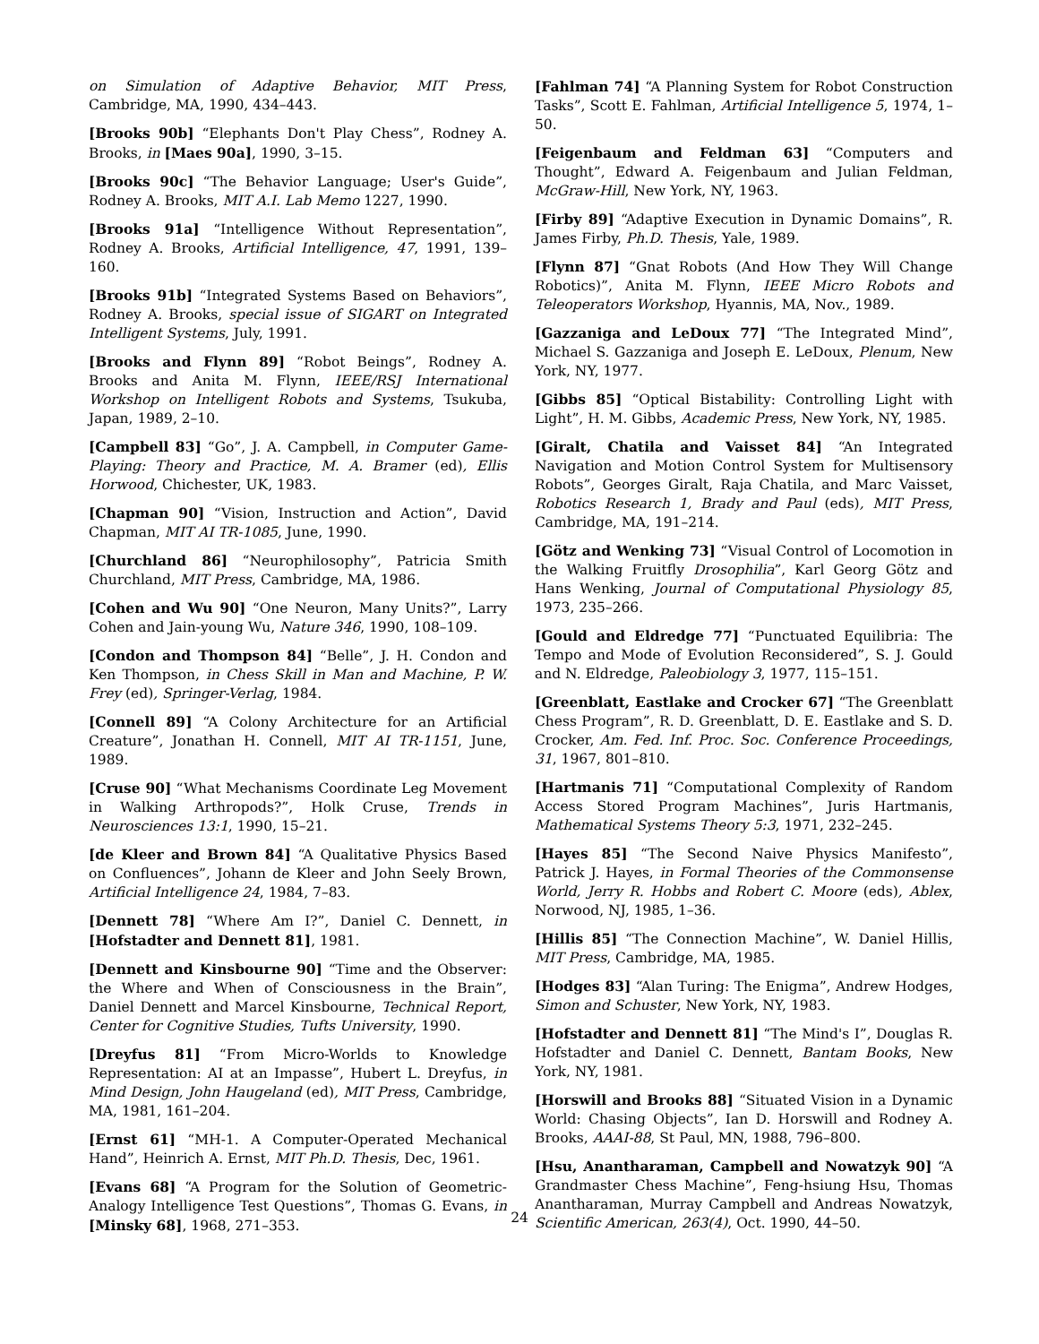on Simulation of Adaptive Behavior, MIT Press, Cambridge, MA, 1990, 434–443.
[Brooks 90b] “Elephants Don't Play Chess”, Rodney A. Brooks, in [Maes 90a], 1990, 3–15.
[Brooks 90c] “The Behavior Language; User's Guide”, Rodney A. Brooks, MIT A.I. Lab Memo 1227, 1990.
[Brooks 91a] “Intelligence Without Representation”, Rodney A. Brooks, Artificial Intelligence, 47, 1991, 139–160.
[Brooks 91b] “Integrated Systems Based on Behaviors”, Rodney A. Brooks, special issue of SIGART on Integrated Intelligent Systems, July, 1991.
[Brooks and Flynn 89] “Robot Beings”, Rodney A. Brooks and Anita M. Flynn, IEEE/RSJ International Workshop on Intelligent Robots and Systems, Tsukuba, Japan, 1989, 2–10.
[Campbell 83] “Go”, J. A. Campbell, in Computer Game-Playing: Theory and Practice, M. A. Bramer (ed), Ellis Horwood, Chichester, UK, 1983.
[Chapman 90] “Vision, Instruction and Action”, David Chapman, MIT AI TR-1085, June, 1990.
[Churchland 86] “Neurophilosophy”, Patricia Smith Churchland, MIT Press, Cambridge, MA, 1986.
[Cohen and Wu 90] “One Neuron, Many Units?”, Larry Cohen and Jain-young Wu, Nature 346, 1990, 108–109.
[Condon and Thompson 84] “Belle”, J. H. Condon and Ken Thompson, in Chess Skill in Man and Machine, P. W. Frey (ed), Springer-Verlag, 1984.
[Connell 89] “A Colony Architecture for an Artificial Creature”, Jonathan H. Connell, MIT AI TR-1151, June, 1989.
[Cruse 90] “What Mechanisms Coordinate Leg Movement in Walking Arthropods?”, Holk Cruse, Trends in Neurosciences 13:1, 1990, 15–21.
[de Kleer and Brown 84] “A Qualitative Physics Based on Confluences”, Johann de Kleer and John Seely Brown, Artificial Intelligence 24, 1984, 7–83.
[Dennett 78] “Where Am I?”, Daniel C. Dennett, in [Hofstadter and Dennett 81], 1981.
[Dennett and Kinsbourne 90] “Time and the Observer: the Where and When of Consciousness in the Brain”, Daniel Dennett and Marcel Kinsbourne, Technical Report, Center for Cognitive Studies, Tufts University, 1990.
[Dreyfus 81] “From Micro-Worlds to Knowledge Representation: AI at an Impasse”, Hubert L. Dreyfus, in Mind Design, John Haugeland (ed), MIT Press, Cambridge, MA, 1981, 161–204.
[Ernst 61] “MH-1. A Computer-Operated Mechanical Hand”, Heinrich A. Ernst, MIT Ph.D. Thesis, Dec, 1961.
[Evans 68] “A Program for the Solution of Geometric-Analogy Intelligence Test Questions”, Thomas G. Evans, in [Minsky 68], 1968, 271–353.
[Fahlman 74] “A Planning System for Robot Construction Tasks”, Scott E. Fahlman, Artificial Intelligence 5, 1974, 1–50.
[Feigenbaum and Feldman 63] “Computers and Thought”, Edward A. Feigenbaum and Julian Feldman, McGraw-Hill, New York, NY, 1963.
[Firby 89] “Adaptive Execution in Dynamic Domains”, R. James Firby, Ph.D. Thesis, Yale, 1989.
[Flynn 87] “Gnat Robots (And How They Will Change Robotics)”, Anita M. Flynn, IEEE Micro Robots and Teleoperators Workshop, Hyannis, MA, Nov., 1989.
[Gazzaniga and LeDoux 77] “The Integrated Mind”, Michael S. Gazzaniga and Joseph E. LeDoux, Plenum, New York, NY, 1977.
[Gibbs 85] “Optical Bistability: Controlling Light with Light”, H. M. Gibbs, Academic Press, New York, NY, 1985.
[Giralt, Chatila and Vaisset 84] “An Integrated Navigation and Motion Control System for Multisensory Robots”, Georges Giralt, Raja Chatila, and Marc Vaisset, Robotics Research 1, Brady and Paul (eds), MIT Press, Cambridge, MA, 191–214.
[Götz and Wenking 73] “Visual Control of Locomotion in the Walking Fruitfly Drosophilia”, Karl Georg Götz and Hans Wenking, Journal of Computational Physiology 85, 1973, 235–266.
[Gould and Eldredge 77] “Punctuated Equilibria: The Tempo and Mode of Evolution Reconsidered”, S. J. Gould and N. Eldredge, Paleobiology 3, 1977, 115–151.
[Greenblatt, Eastlake and Crocker 67] “The Greenblatt Chess Program”, R. D. Greenblatt, D. E. Eastlake and S. D. Crocker, Am. Fed. Inf. Proc. Soc. Conference Proceedings, 31, 1967, 801–810.
[Hartmanis 71] “Computational Complexity of Random Access Stored Program Machines”, Juris Hartmanis, Mathematical Systems Theory 5:3, 1971, 232–245.
[Hayes 85] “The Second Naive Physics Manifesto”, Patrick J. Hayes, in Formal Theories of the Commonsense World, Jerry R. Hobbs and Robert C. Moore (eds), Ablex, Norwood, NJ, 1985, 1–36.
[Hillis 85] “The Connection Machine”, W. Daniel Hillis, MIT Press, Cambridge, MA, 1985.
[Hodges 83] “Alan Turing: The Enigma”, Andrew Hodges, Simon and Schuster, New York, NY, 1983.
[Hofstadter and Dennett 81] “The Mind's I”, Douglas R. Hofstadter and Daniel C. Dennett, Bantam Books, New York, NY, 1981.
[Horswill and Brooks 88] “Situated Vision in a Dynamic World: Chasing Objects”, Ian D. Horswill and Rodney A. Brooks, AAAI-88, St Paul, MN, 1988, 796–800.
[Hsu, Anantharaman, Campbell and Nowatzyk 90] “A Grandmaster Chess Machine”, Feng-hsiung Hsu, Thomas Anantharaman, Murray Campbell and Andreas Nowatzyk, Scientific American, 263(4), Oct. 1990, 44–50.
24